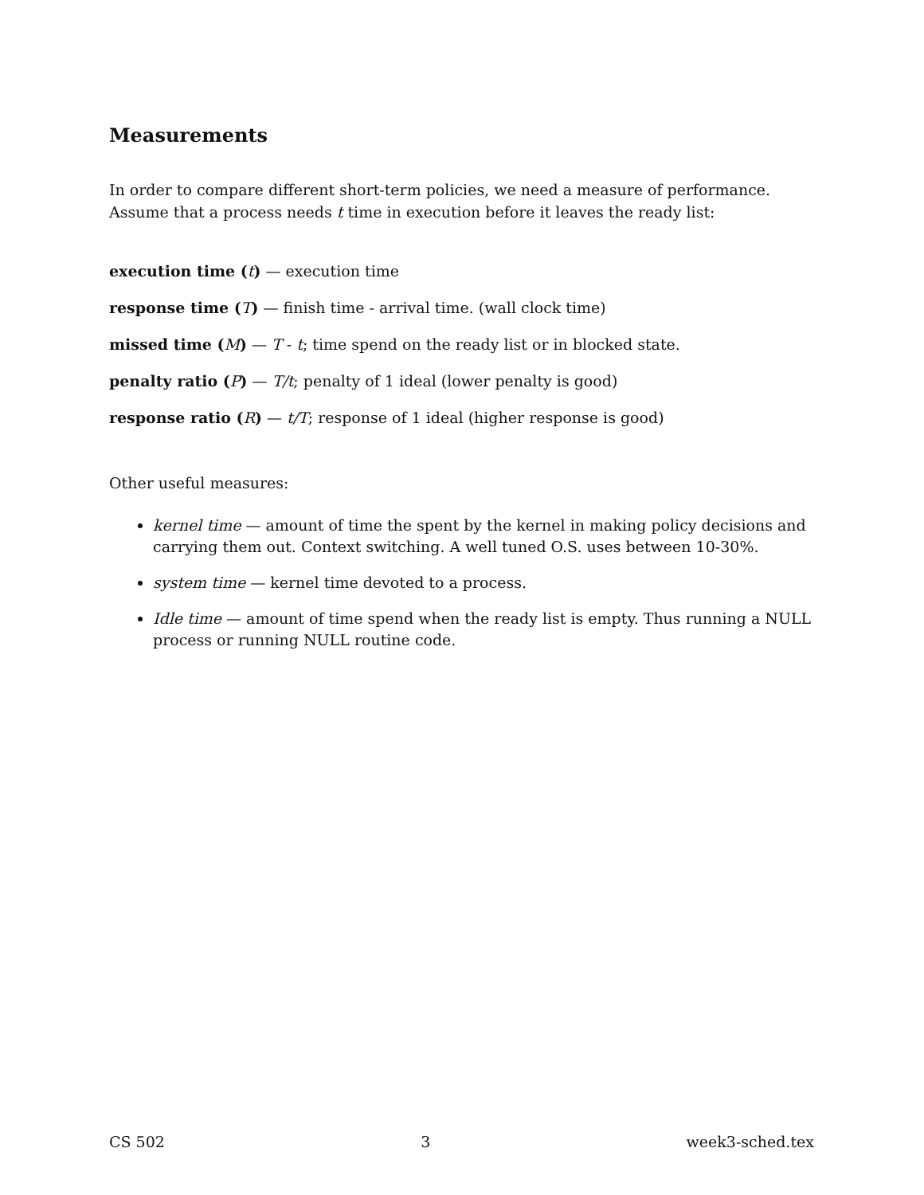Measurements
In order to compare different short-term policies, we need a measure of performance. Assume that a process needs t time in execution before it leaves the ready list:
execution time (t) — execution time
response time (T) — finish time - arrival time. (wall clock time)
missed time (M) — T - t; time spend on the ready list or in blocked state.
penalty ratio (P) — T/t; penalty of 1 ideal (lower penalty is good)
response ratio (R) — t/T; response of 1 ideal (higher response is good)
Other useful measures:
kernel time — amount of time the spent by the kernel in making policy decisions and carrying them out. Context switching. A well tuned O.S. uses between 10-30%.
system time — kernel time devoted to a process.
Idle time — amount of time spend when the ready list is empty. Thus running a NULL process or running NULL routine code.
CS 502 3 week3-sched.tex